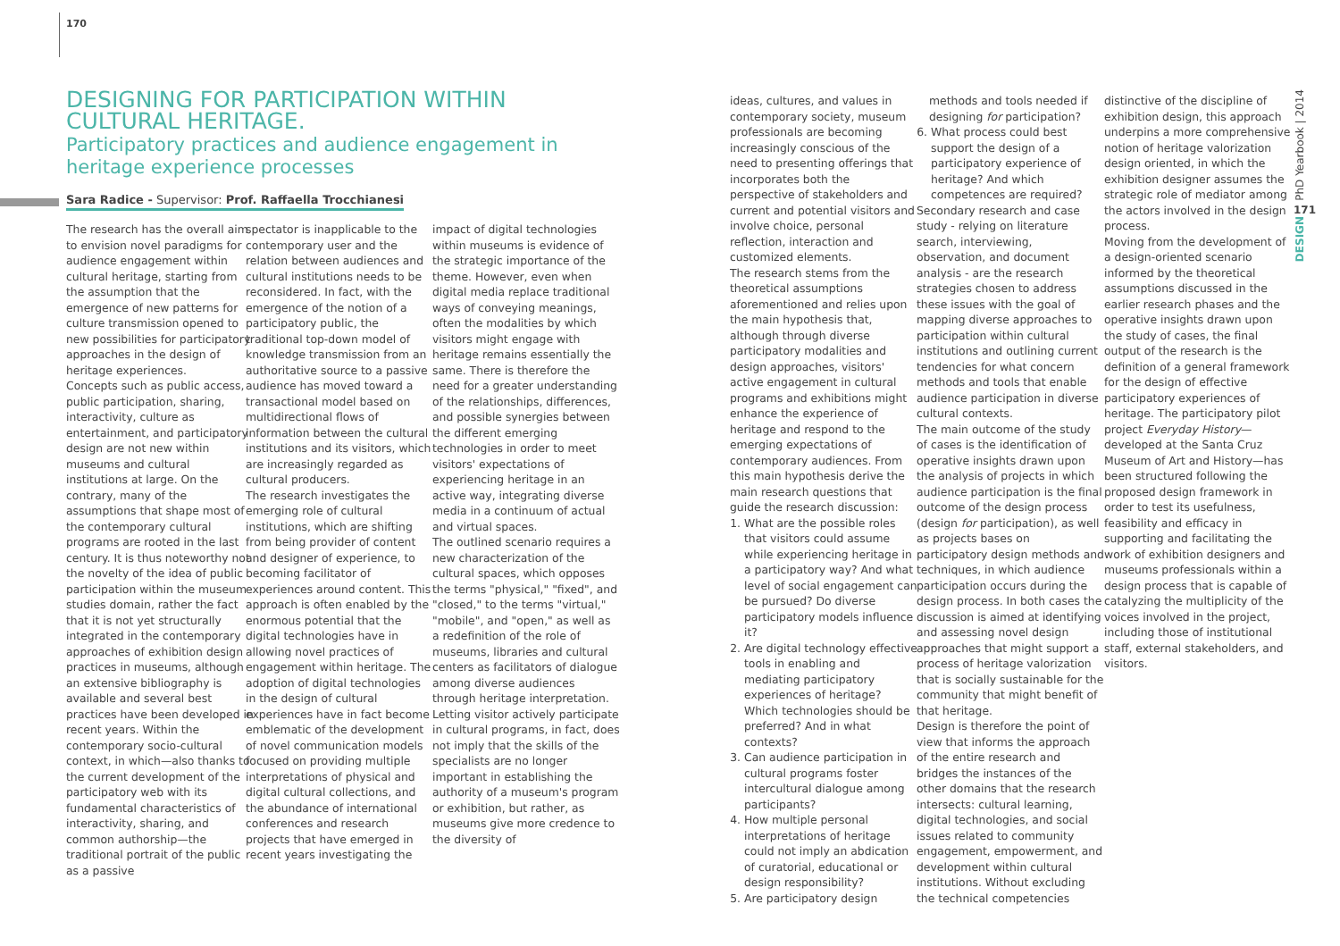170
DESIGNING FOR PARTICIPATION WITHIN CULTURAL HERITAGE.
Participatory practices and audience engagement in heritage experience processes
Sara Radice - Supervisor: Prof. Raffaella Trocchianesi
The research has the overall aim to envision novel paradigms for audience engagement within cultural heritage, starting from the assumption that the emergence of new patterns for culture transmission opened to new possibilities for participatory approaches in the design of heritage experiences.
Concepts such as public access, public participation, sharing, interactivity, culture as entertainment, and participatory design are not new within museums and cultural institutions at large. On the contrary, many of the assumptions that shape most of the contemporary cultural programs are rooted in the last century. It is thus noteworthy not the novelty of the idea of public participation within the museum studies domain, rather the fact that it is not yet structurally integrated in the contemporary approaches of exhibition design practices in museums, although an extensive bibliography is available and several best practices have been developed in recent years. Within the contemporary socio-cultural context, in which—also thanks to the current development of the participatory web with its fundamental characteristics of interactivity, sharing, and common authorship—the traditional portrait of the public as a passive
spectator is inapplicable to the contemporary user and the relation between audiences and cultural institutions needs to be reconsidered. In fact, with the emergence of the notion of a participatory public, the traditional top-down model of knowledge transmission from an authoritative source to a passive audience has moved toward a transactional model based on multidirectional flows of information between the cultural institutions and its visitors, which are increasingly regarded as cultural producers.
The research investigates the emerging role of cultural institutions, which are shifting from being provider of content and designer of experience, to becoming facilitator of experiences around content. This approach is often enabled by the enormous potential that the digital technologies have in allowing novel practices of engagement within heritage. The adoption of digital technologies in the design of cultural experiences have in fact become emblematic of the development of novel communication models focused on providing multiple interpretations of physical and digital cultural collections, and the abundance of international conferences and research projects that have emerged in recent years investigating the
impact of digital technologies within museums is evidence of the strategic importance of the theme. However, even when digital media replace traditional ways of conveying meanings, often the modalities by which visitors might engage with heritage remains essentially the same. There is therefore the need for a greater understanding of the relationships, differences, and possible synergies between the different emerging technologies in order to meet visitors' expectations of experiencing heritage in an active way, integrating diverse media in a continuum of actual and virtual spaces.
The outlined scenario requires a new characterization of the cultural spaces, which opposes the terms "physical," "fixed", and "closed," to the terms "virtual," "mobile", and "open," as well as a redefinition of the role of museums, libraries and cultural centers as facilitators of dialogue among diverse audiences through heritage interpretation. Letting visitor actively participate in cultural programs, in fact, does not imply that the skills of the specialists are no longer important in establishing the authority of a museum's program or exhibition, but rather, as museums give more credence to the diversity of
ideas, cultures, and values in contemporary society, museum professionals are becoming increasingly conscious of the need to presenting offerings that incorporates both the perspective of stakeholders and current and potential visitors and involve choice, personal reflection, interaction and customized elements.
The research stems from the theoretical assumptions aforementioned and relies upon the main hypothesis that, although through diverse participatory modalities and design approaches, visitors' active engagement in cultural programs and exhibitions might enhance the experience of heritage and respond to the emerging expectations of contemporary audiences. From this main hypothesis derive the main research questions that guide the research discussion:
1. What are the possible roles that visitors could assume while experiencing heritage in a participatory way? And what level of social engagement can be pursued? Do diverse participatory models influence it?
2. Are digital technology effective tools in enabling and mediating participatory experiences of heritage? Which technologies should be preferred? And in what contexts?
3. Can audience participation in cultural programs foster intercultural dialogue among participants?
4. How multiple personal interpretations of heritage could not imply an abdication of curatorial, educational or design responsibility?
5. Are participatory design
methods and tools needed if designing for participation?
6. What process could best support the design of a participatory experience of heritage? And which competences are required?
Secondary research and case study - relying on literature search, interviewing, observation, and document analysis - are the research strategies chosen to address these issues with the goal of mapping diverse approaches to participation within cultural institutions and outlining current tendencies for what concern methods and tools that enable audience participation in diverse cultural contexts.
The main outcome of the study of cases is the identification of operative insights drawn upon the analysis of projects in which audience participation is the final outcome of the design process (design for participation), as well as projects bases on participatory design methods and techniques, in which audience participation occurs during the design process. In both cases the discussion is aimed at identifying and assessing novel design approaches that might support a process of heritage valorization that is socially sustainable for the community that might benefit of that heritage.
Design is therefore the point of view that informs the approach of the entire research and bridges the instances of the other domains that the research intersects: cultural learning, digital technologies, and social issues related to community engagement, empowerment, and development within cultural institutions. Without excluding the technical competencies
distinctive of the discipline of exhibition design, this approach underpins a more comprehensive notion of heritage valorization design oriented, in which the exhibition designer assumes the strategic role of mediator among the actors involved in the design process.
Moving from the development of a design-oriented scenario informed by the theoretical assumptions discussed in the earlier research phases and the operative insights drawn upon the study of cases, the final output of the research is the definition of a general framework for the design of effective participatory experiences of heritage. The participatory pilot project Everyday History—developed at the Santa Cruz Museum of Art and History—has been structured following the proposed design framework in order to test its usefulness, feasibility and efficacy in supporting and facilitating the work of exhibition designers and museums professionals within a design process that is capable of catalyzing the multiplicity of the voices involved in the project, including those of institutional staff, external stakeholders, and visitors.
PhD Yearbook | 2014 171 DESIGN